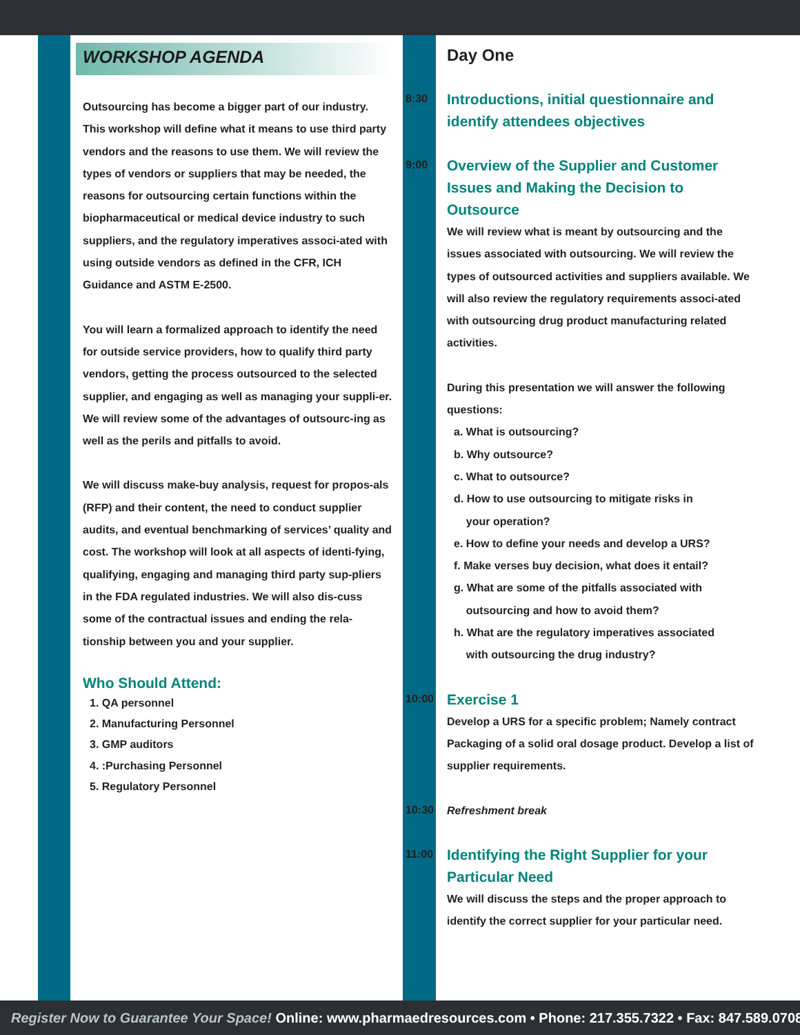WORKSHOP AGENDA
Outsourcing has become a bigger part of our industry. This workshop will define what it means to use third party vendors and the reasons to use them. We will review the types of vendors or suppliers that may be needed, the reasons for outsourcing certain functions within the biopharmaceutical or medical device industry to such suppliers, and the regulatory imperatives associ-ated with using outside vendors as defined in the CFR, ICH Guidance and ASTM E-2500.
You will learn a formalized approach to identify the need for outside service providers, how to qualify third party vendors, getting the process outsourced to the selected supplier, and engaging as well as managing your suppli-er. We will review some of the advantages of outsourc-ing as well as the perils and pitfalls to avoid.
We will discuss make-buy analysis, request for propos-als (RFP) and their content, the need to conduct supplier audits, and eventual benchmarking of services’ quality and cost. The workshop will look at all aspects of identi-fying, qualifying, engaging and managing third party sup-pliers in the FDA regulated industries. We will also dis-cuss some of the contractual issues and ending the rela-tionship between you and your supplier.
Who Should Attend:
1. QA personnel
2. Manufacturing Personnel
3. GMP auditors
4. :Purchasing Personnel
5. Regulatory Personnel
Day One
8:30
Introductions, initial questionnaire and identify attendees objectives
9:00
Overview of the Supplier and Customer Issues and Making the Decision to Outsource
We will review what is meant by outsourcing and the issues associated with outsourcing. We will review the types of outsourced activities and suppliers available. We will also review the regulatory requirements associ-ated with outsourcing drug product manufacturing related activities.
During this presentation we will answer the following questions:
a. What is outsourcing?
b. Why outsource?
c. What to outsource?
d. How to use outsourcing to mitigate risks in
your operation?
e. How to define your needs and develop a URS?
f. Make verses buy decision, what does it entail?
g. What are some of the pitfalls associated with
outsourcing and how to avoid them?
h. What are the regulatory imperatives associated
with outsourcing the drug industry?
10:00
Exercise 1
Develop a URS for a specific problem; Namely contract Packaging of a solid oral dosage product. Develop a list of supplier requirements.
10:30
Refreshment break
11:00
Identifying the Right Supplier for your Particular Need
We will discuss the steps and the proper approach to identify the correct supplier for your particular need.
Register Now to Guarantee Your Space! Online: www.pharmaedresources.com • Phone: 217.355.7322 • Fax: 847.589.0708